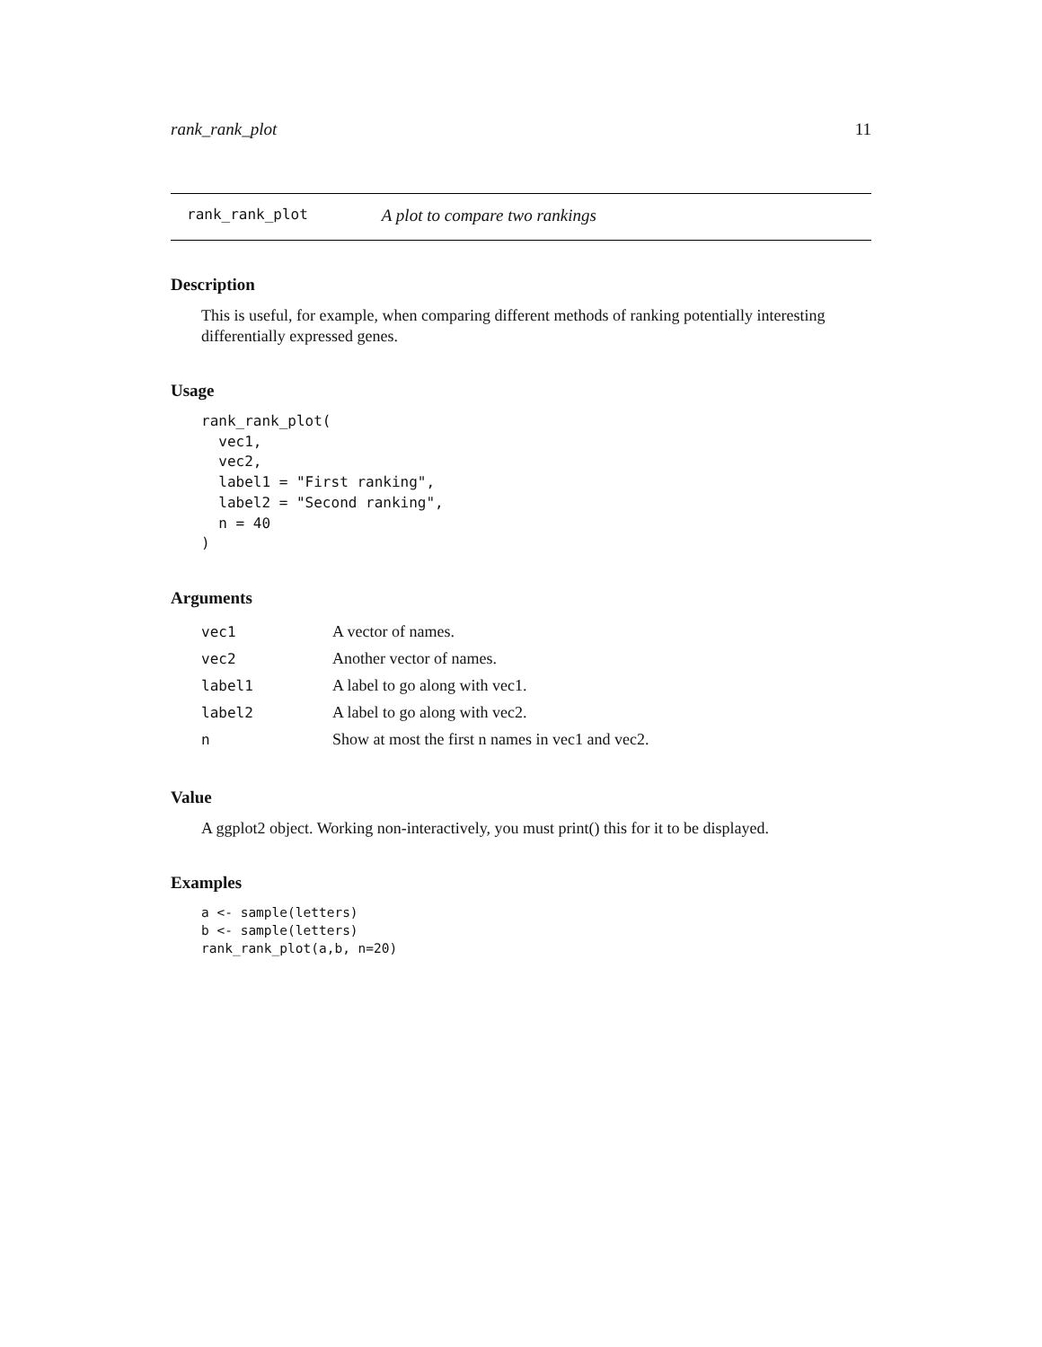rank_rank_plot 11
rank_rank_plot A plot to compare two rankings
Description
This is useful, for example, when comparing different methods of ranking potentially interesting differentially expressed genes.
Usage
rank_rank_plot(
  vec1,
  vec2,
  label1 = "First ranking",
  label2 = "Second ranking",
  n = 40
)
Arguments
| vec1 | A vector of names. |
| vec2 | Another vector of names. |
| label1 | A label to go along with vec1. |
| label2 | A label to go along with vec2. |
| n | Show at most the first n names in vec1 and vec2. |
Value
A ggplot2 object. Working non-interactively, you must print() this for it to be displayed.
Examples
a <- sample(letters)
b <- sample(letters)
rank_rank_plot(a,b, n=20)